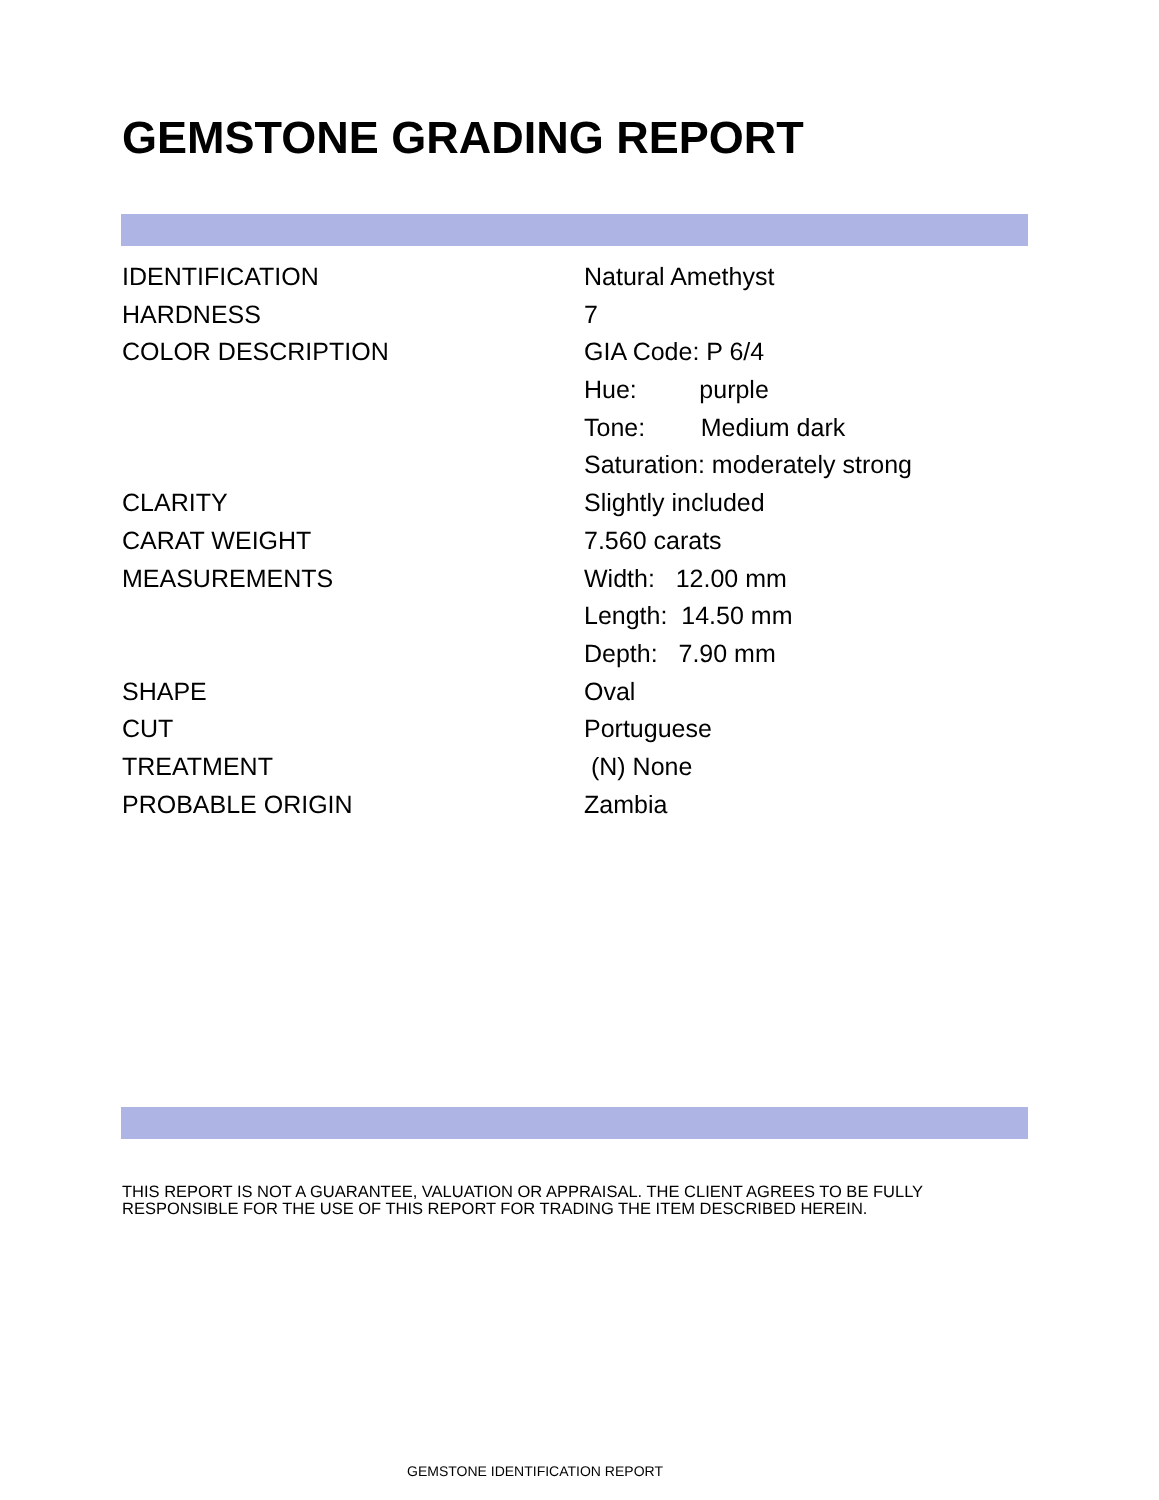GEMSTONE GRADING REPORT
| IDENTIFICATION | Natural Amethyst |
| HARDNESS | 7 |
| COLOR DESCRIPTION | GIA Code: P 6/4 |
| | Hue: purple |
| | Tone: Medium dark |
| | Saturation: moderately strong |
| CLARITY | Slightly included |
| CARAT WEIGHT | 7.560 carats |
| MEASUREMENTS | Width: 12.00 mm |
| | Length: 14.50 mm |
| | Depth: 7.90 mm |
| SHAPE | Oval |
| CUT | Portuguese |
| TREATMENT | (N) None |
| PROBABLE ORIGIN | Zambia |
THIS REPORT IS NOT A GUARANTEE, VALUATION OR APPRAISAL. THE CLIENT AGREES TO BE FULLY
RESPONSIBLE FOR THE USE OF THIS REPORT FOR TRADING THE ITEM DESCRIBED HEREIN.
GEMSTONE IDENTIFICATION REPORT